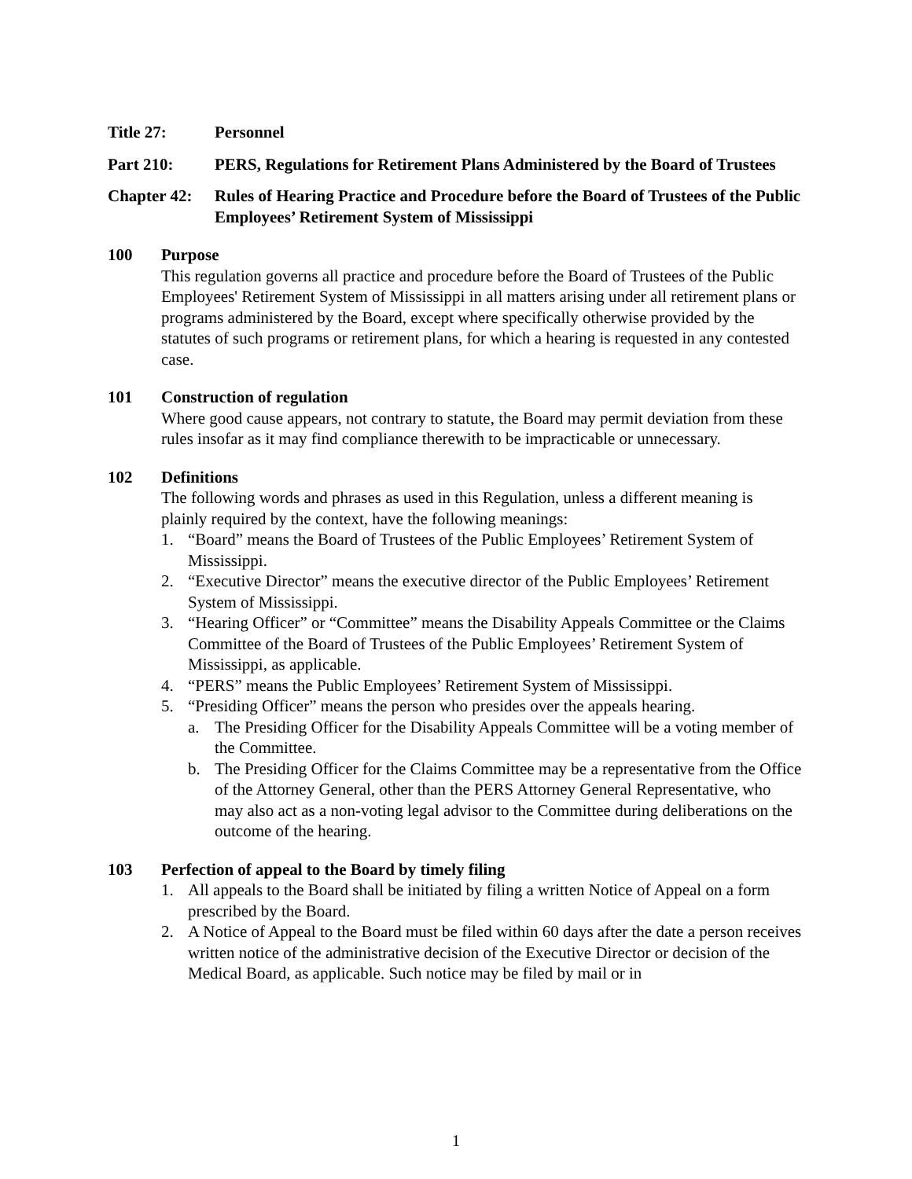Title 27: Personnel
Part 210: PERS, Regulations for Retirement Plans Administered by the Board of Trustees
Chapter 42:
Rules of Hearing Practice and Procedure before the Board of Trustees of the Public Employees’ Retirement System of Mississippi
100 Purpose
This regulation governs all practice and procedure before the Board of Trustees of the Public Employees' Retirement System of Mississippi in all matters arising under all retirement plans or programs administered by the Board, except where specifically otherwise provided by the statutes of such programs or retirement plans, for which a hearing is requested in any contested case.
101 Construction of regulation
Where good cause appears, not contrary to statute, the Board may permit deviation from these rules insofar as it may find compliance therewith to be impracticable or unnecessary.
102 Definitions
The following words and phrases as used in this Regulation, unless a different meaning is plainly required by the context, have the following meanings:
1. “Board” means the Board of Trustees of the Public Employees’ Retirement System of Mississippi.
2. “Executive Director” means the executive director of the Public Employees’ Retirement System of Mississippi.
3. “Hearing Officer” or “Committee” means the Disability Appeals Committee or the Claims Committee of the Board of Trustees of the Public Employees’ Retirement System of Mississippi, as applicable.
4. “PERS” means the Public Employees’ Retirement System of Mississippi.
5. “Presiding Officer” means the person who presides over the appeals hearing.
a. The Presiding Officer for the Disability Appeals Committee will be a voting member of the Committee.
b. The Presiding Officer for the Claims Committee may be a representative from the Office of the Attorney General, other than the PERS Attorney General Representative, who may also act as a non-voting legal advisor to the Committee during deliberations on the outcome of the hearing.
103 Perfection of appeal to the Board by timely filing
1. All appeals to the Board shall be initiated by filing a written Notice of Appeal on a form prescribed by the Board.
2. A Notice of Appeal to the Board must be filed within 60 days after the date a person receives written notice of the administrative decision of the Executive Director or decision of the Medical Board, as applicable. Such notice may be filed by mail or in
1